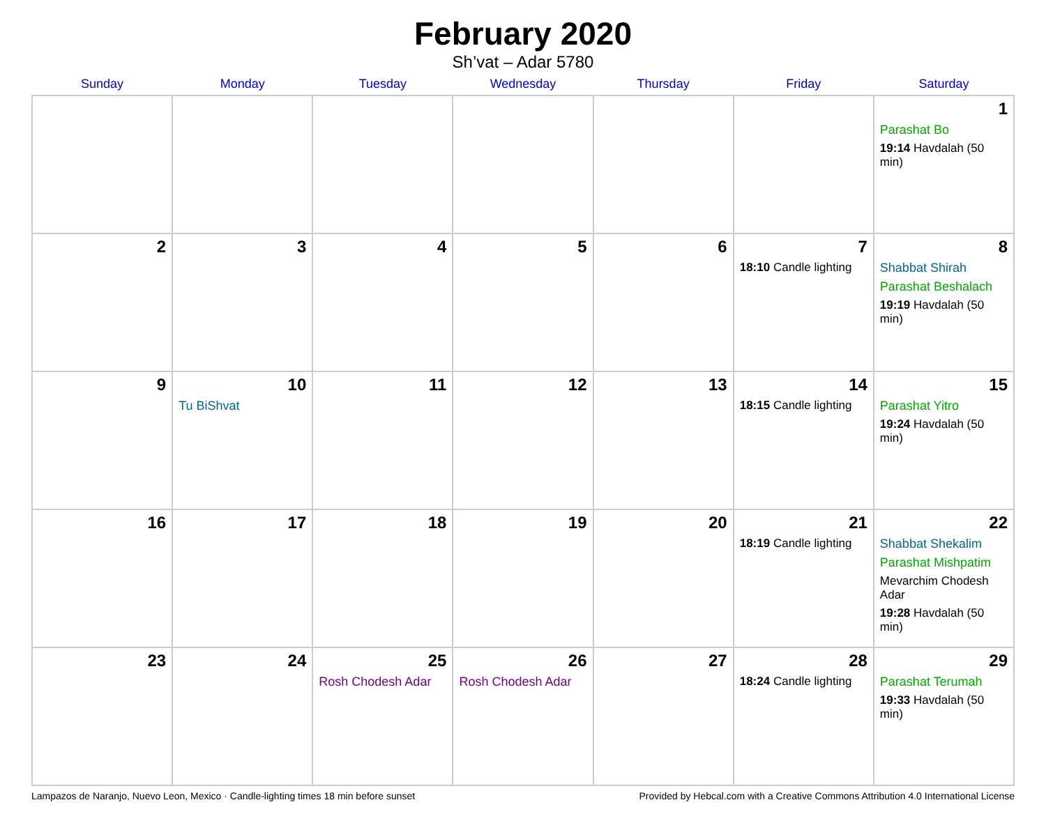February 2020
Sh’vat – Adar 5780
| Sunday | Monday | Tuesday | Wednesday | Thursday | Friday | Saturday |
| --- | --- | --- | --- | --- | --- | --- |
| | | | | | | 1 Parashat Bo 19:14 Havdalah (50 min) |
| 2 | 3 | 4 | 5 | 6 | 7 18:10 Candle lighting | 8 Shabbat Shirah Parashat Beshalach 19:19 Havdalah (50 min) |
| 9 | 10 Tu BiShvat | 11 | 12 | 13 | 14 18:15 Candle lighting | 15 Parashat Yitro 19:24 Havdalah (50 min) |
| 16 | 17 | 18 | 19 | 20 | 21 18:19 Candle lighting | 22 Shabbat Shekalim Parashat Mishpatim Mevarchim Chodesh Adar 19:28 Havdalah (50 min) |
| 23 | 24 | 25 Rosh Chodesh Adar | 26 Rosh Chodesh Adar | 27 | 28 18:24 Candle lighting | 29 Parashat Terumah 19:33 Havdalah (50 min) |
Lampazos de Naranjo, Nuevo Leon, Mexico · Candle-lighting times 18 min before sunset Provided by Hebcal.com with a Creative Commons Attribution 4.0 International License